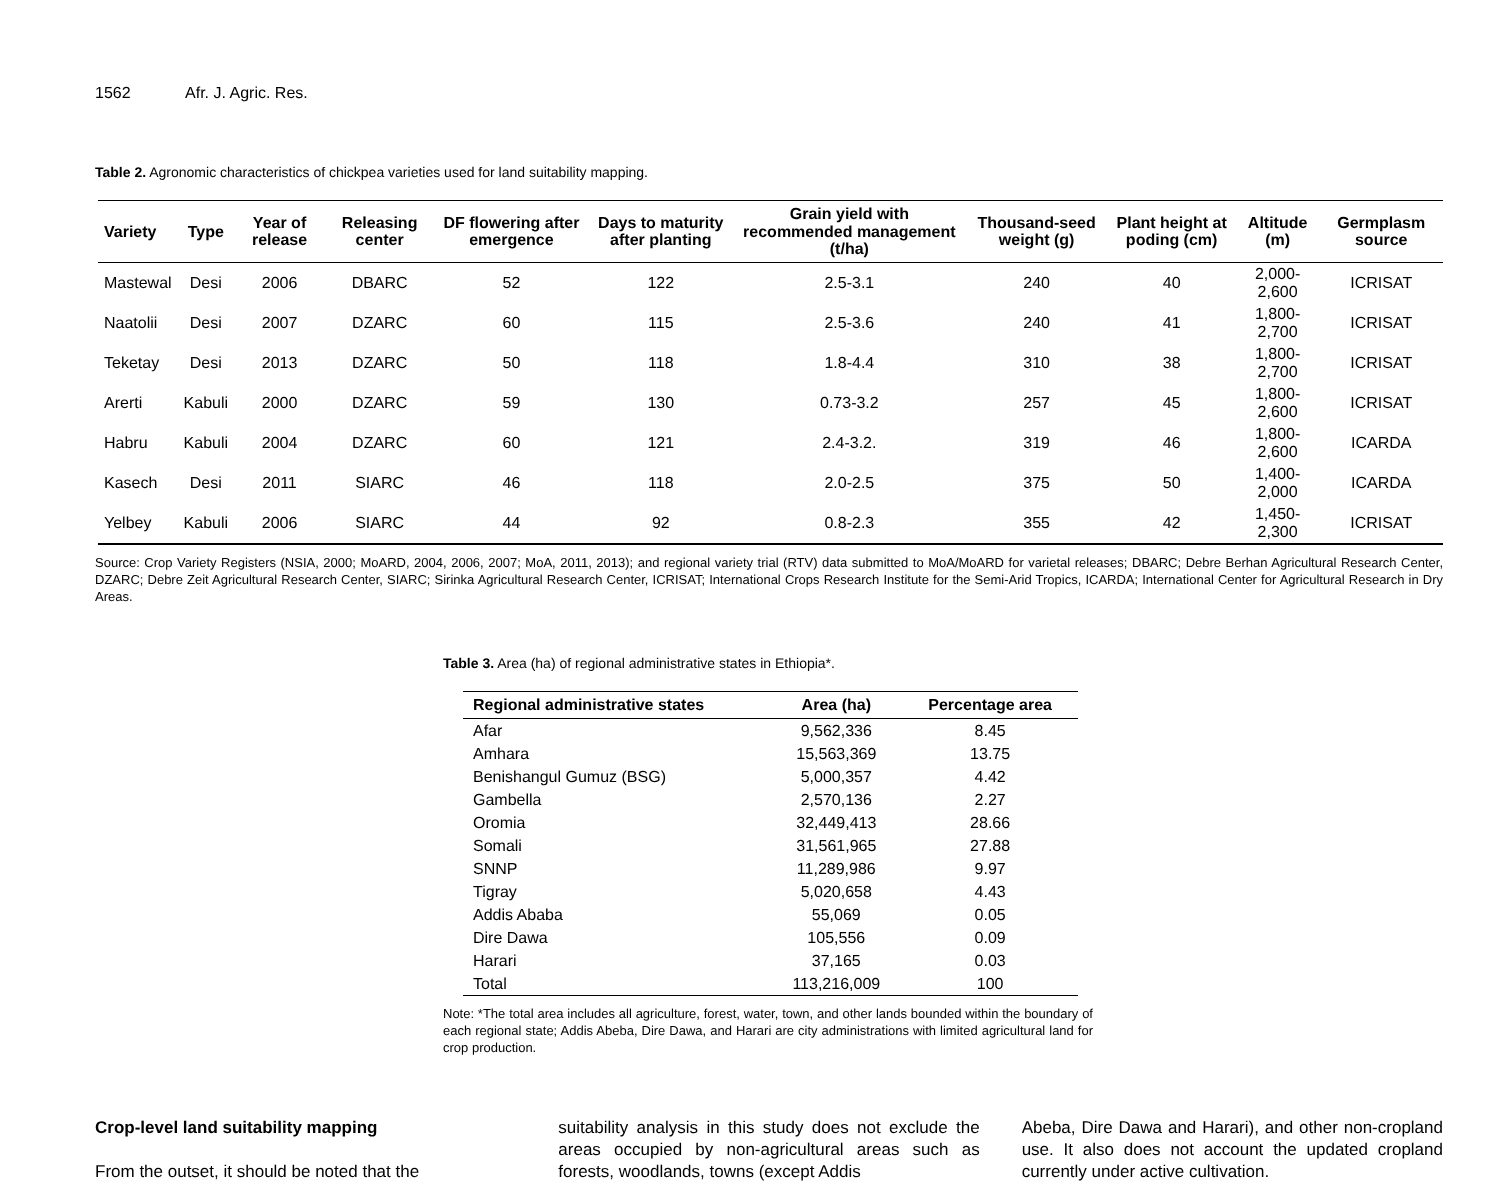1562 Afr. J. Agric. Res.
Table 2. Agronomic characteristics of chickpea varieties used for land suitability mapping.
| Variety | Type | Year of release | Releasing center | DF flowering after emergence | Days to maturity after planting | Grain yield with recommended management (t/ha) | Thousand-seed weight (g) | Plant height at poding (cm) | Altitude (m) | Germplasm source |
| --- | --- | --- | --- | --- | --- | --- | --- | --- | --- | --- |
| Mastewal | Desi | 2006 | DBARC | 52 | 122 | 2.5-3.1 | 240 | 40 | 2,000-2,600 | ICRISAT |
| Naatolii | Desi | 2007 | DZARC | 60 | 115 | 2.5-3.6 | 240 | 41 | 1,800-2,700 | ICRISAT |
| Teketay | Desi | 2013 | DZARC | 50 | 118 | 1.8-4.4 | 310 | 38 | 1,800-2,700 | ICRISAT |
| Arerti | Kabuli | 2000 | DZARC | 59 | 130 | 0.73-3.2 | 257 | 45 | 1,800-2,600 | ICRISAT |
| Habru | Kabuli | 2004 | DZARC | 60 | 121 | 2.4-3.2. | 319 | 46 | 1,800-2,600 | ICARDA |
| Kasech | Desi | 2011 | SIARC | 46 | 118 | 2.0-2.5 | 375 | 50 | 1,400-2,000 | ICARDA |
| Yelbey | Kabuli | 2006 | SIARC | 44 | 92 | 0.8-2.3 | 355 | 42 | 1,450-2,300 | ICRISAT |
Source: Crop Variety Registers (NSIA, 2000; MoARD, 2004, 2006, 2007; MoA, 2011, 2013); and regional variety trial (RTV) data submitted to MoA/MoARD for varietal releases; DBARC; Debre Berhan Agricultural Research Center, DZARC; Debre Zeit Agricultural Research Center, SIARC; Sirinka Agricultural Research Center, ICRISAT; International Crops Research Institute for the Semi-Arid Tropics, ICARDA; International Center for Agricultural Research in Dry Areas.
Table 3. Area (ha) of regional administrative states in Ethiopia*.
| Regional administrative states | Area (ha) | Percentage area |
| --- | --- | --- |
| Afar | 9,562,336 | 8.45 |
| Amhara | 15,563,369 | 13.75 |
| Benishangul Gumuz (BSG) | 5,000,357 | 4.42 |
| Gambella | 2,570,136 | 2.27 |
| Oromia | 32,449,413 | 28.66 |
| Somali | 31,561,965 | 27.88 |
| SNNP | 11,289,986 | 9.97 |
| Tigray | 5,020,658 | 4.43 |
| Addis Ababa | 55,069 | 0.05 |
| Dire Dawa | 105,556 | 0.09 |
| Harari | 37,165 | 0.03 |
| Total | 113,216,009 | 100 |
Note: *The total area includes all agriculture, forest, water, town, and other lands bounded within the boundary of each regional state; Addis Abeba, Dire Dawa, and Harari are city administrations with limited agricultural land for crop production.
Crop-level land suitability mapping
From the outset, it should be noted that the
suitability analysis in this study does not exclude the areas occupied by non-agricultural areas such as forests, woodlands, towns (except Addis
Abeba, Dire Dawa and Harari), and other non-cropland use. It also does not account the updated cropland currently under active cultivation.